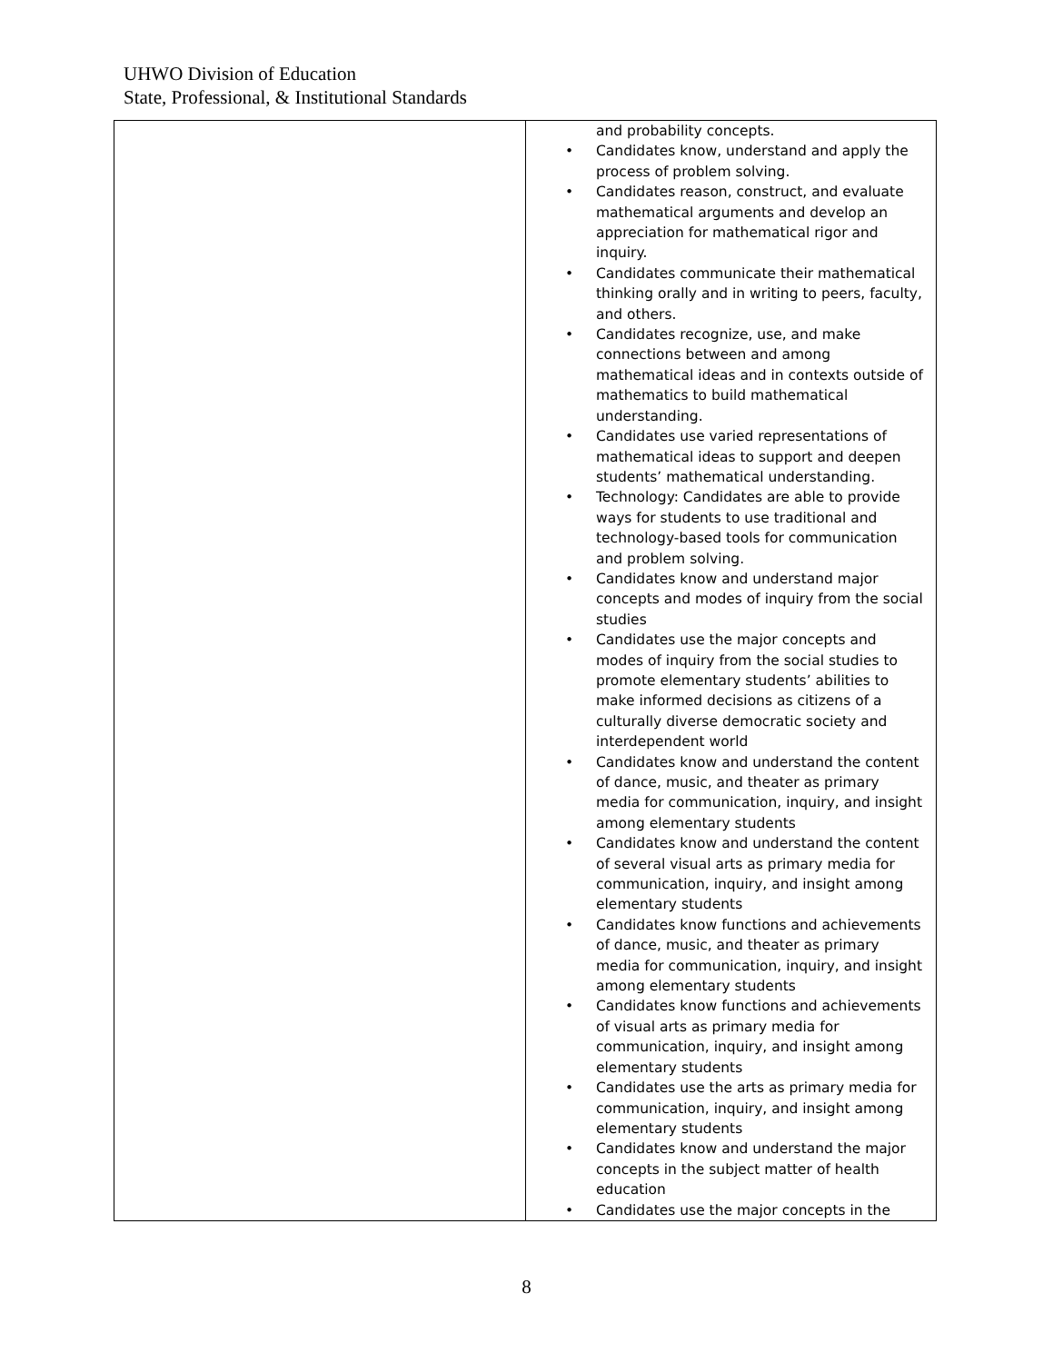UHWO Division of Education
State, Professional, & Institutional Standards
| | and probability concepts. • Candidates know, understand and apply the process of problem solving. • Candidates reason, construct, and evaluate mathematical arguments and develop an appreciation for mathematical rigor and inquiry. • Candidates communicate their mathematical thinking orally and in writing to peers, faculty, and others. • Candidates recognize, use, and make connections between and among mathematical ideas and in contexts outside of mathematics to build mathematical understanding. • Candidates use varied representations of mathematical ideas to support and deepen students’ mathematical understanding. • Technology: Candidates are able to provide ways for students to use traditional and technology-based tools for communication and problem solving. • Candidates know and understand major concepts and modes of inquiry from the social studies • Candidates use the major concepts and modes of inquiry from the social studies to promote elementary students’ abilities to make informed decisions as citizens of a culturally diverse democratic society and interdependent world • Candidates know and understand the content of dance, music, and theater as primary media for communication, inquiry, and insight among elementary students • Candidates know and understand the content of several visual arts as primary media for communication, inquiry, and insight among elementary students • Candidates know functions and achievements of dance, music, and theater as primary media for communication, inquiry, and insight among elementary students • Candidates know functions and achievements of visual arts as primary media for communication, inquiry, and insight among elementary students • Candidates use the arts as primary media for communication, inquiry, and insight among elementary students • Candidates know and understand the major concepts in the subject matter of health education • Candidates use the major concepts in the |
8